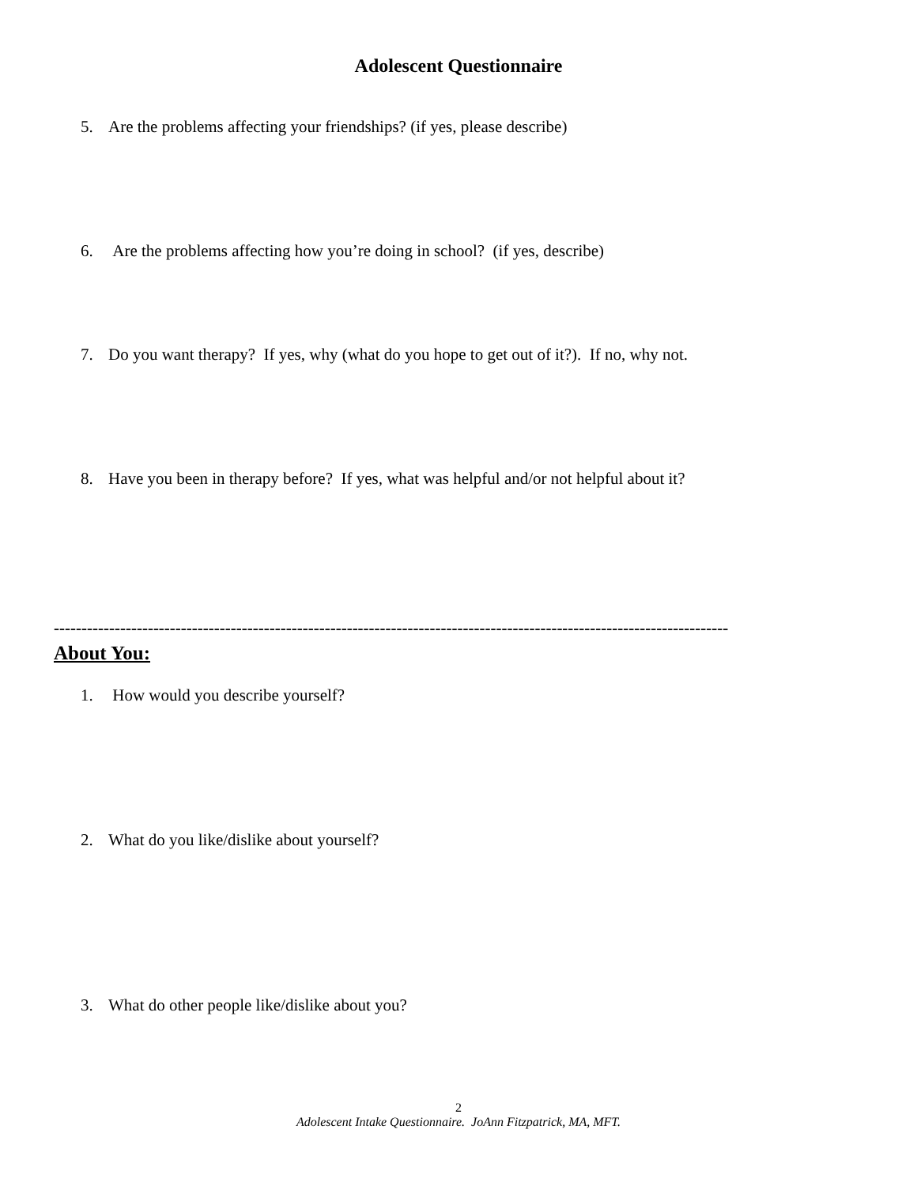Adolescent Questionnaire
5. Are the problems affecting your friendships? (if yes, please describe)
6. Are the problems affecting how you’re doing in school? (if yes, describe)
7. Do you want therapy? If yes, why (what do you hope to get out of it?). If no, why not.
8. Have you been in therapy before? If yes, what was helpful and/or not helpful about it?
--------------------------------------------------------------------------------------------------------------------------
About You:
1. How would you describe yourself?
2. What do you like/dislike about yourself?
3. What do other people like/dislike about you?
2
Adolescent Intake Questionnaire. JoAnn Fitzpatrick, MA, MFT.